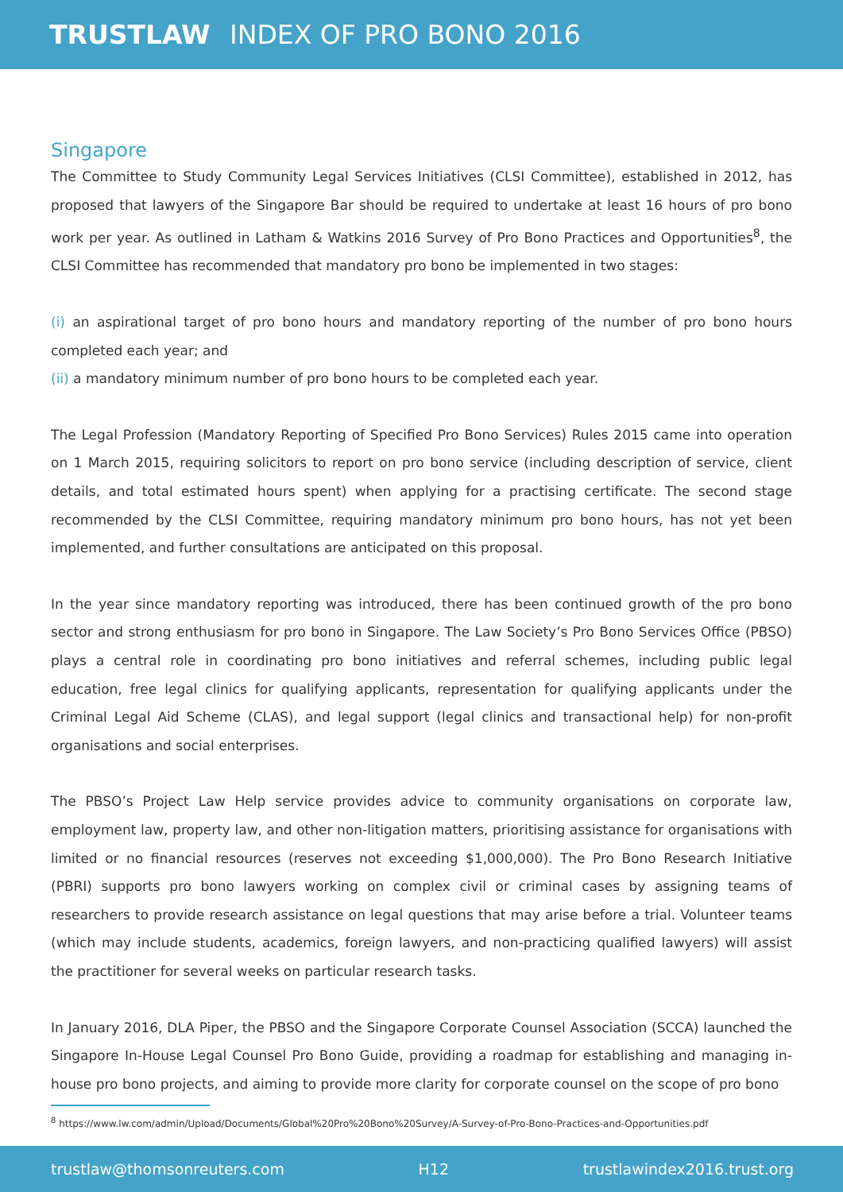TRUSTLAW INDEX OF PRO BONO 2016
Singapore
The Committee to Study Community Legal Services Initiatives (CLSI Committee), established in 2012, has proposed that lawyers of the Singapore Bar should be required to undertake at least 16 hours of pro bono work per year. As outlined in Latham & Watkins 2016 Survey of Pro Bono Practices and Opportunities<sup>8</sup>, the CLSI Committee has recommended that mandatory pro bono be implemented in two stages:
(i) an aspirational target of pro bono hours and mandatory reporting of the number of pro bono hours completed each year; and
(ii) a mandatory minimum number of pro bono hours to be completed each year.
The Legal Profession (Mandatory Reporting of Specified Pro Bono Services) Rules 2015 came into operation on 1 March 2015, requiring solicitors to report on pro bono service (including description of service, client details, and total estimated hours spent) when applying for a practising certificate. The second stage recommended by the CLSI Committee, requiring mandatory minimum pro bono hours, has not yet been implemented, and further consultations are anticipated on this proposal.
In the year since mandatory reporting was introduced, there has been continued growth of the pro bono sector and strong enthusiasm for pro bono in Singapore. The Law Society’s Pro Bono Services Office (PBSO) plays a central role in coordinating pro bono initiatives and referral schemes, including public legal education, free legal clinics for qualifying applicants, representation for qualifying applicants under the Criminal Legal Aid Scheme (CLAS), and legal support (legal clinics and transactional help) for non-profit organisations and social enterprises.
The PBSO’s Project Law Help service provides advice to community organisations on corporate law, employment law, property law, and other non-litigation matters, prioritising assistance for organisations with limited or no financial resources (reserves not exceeding $1,000,000). The Pro Bono Research Initiative (PBRI) supports pro bono lawyers working on complex civil or criminal cases by assigning teams of researchers to provide research assistance on legal questions that may arise before a trial. Volunteer teams (which may include students, academics, foreign lawyers, and non-practicing qualified lawyers) will assist the practitioner for several weeks on particular research tasks.
In January 2016, DLA Piper, the PBSO and the Singapore Corporate Counsel Association (SCCA) launched the Singapore In-House Legal Counsel Pro Bono Guide, providing a roadmap for establishing and managing in-house pro bono projects, and aiming to provide more clarity for corporate counsel on the scope of pro bono
<sup>8</sup> https://www.lw.com/admin/Upload/Documents/Global%20Pro%20Bono%20Survey/A-Survey-of-Pro-Bono-Practices-and-Opportunities.pdf
trustlaw@thomsonreuters.com H12 trustlawindex2016.trust.org